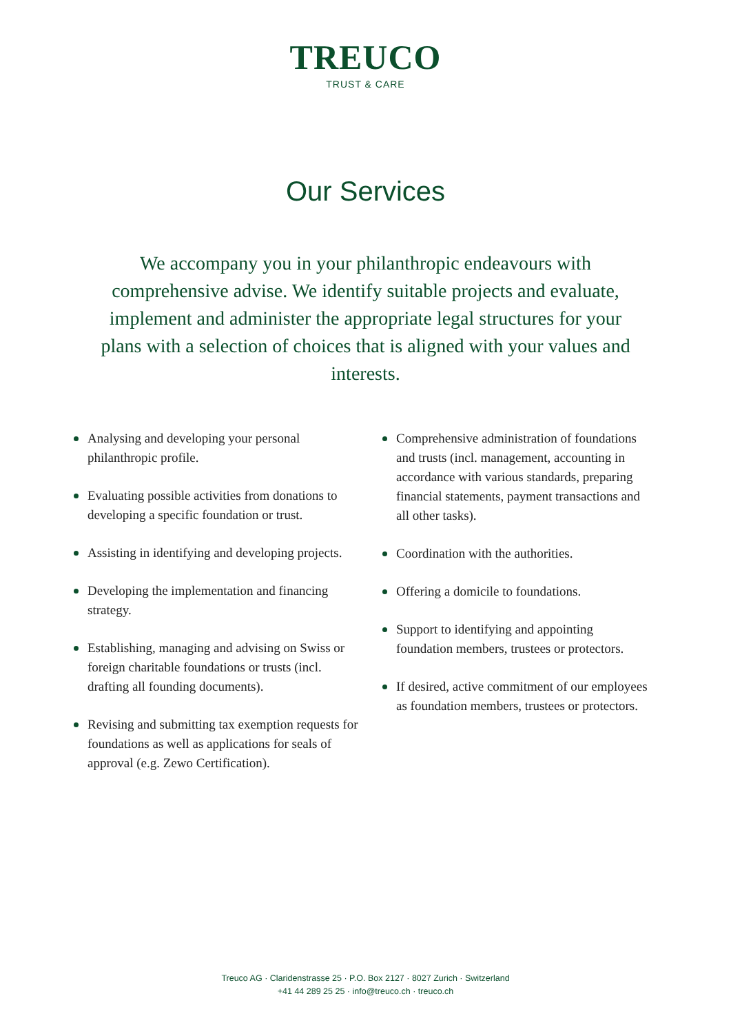TREUCO
TRUST & CARE
Our Services
We accompany you in your philanthropic endeavours with comprehensive advise. We identify suitable projects and evaluate, implement and administer the appropriate legal structures for your plans with a selection of choices that is aligned with your values and interests.
Analysing and developing your personal philanthropic profile.
Evaluating possible activities from donations to developing a specific foundation or trust.
Assisting in identifying and developing projects.
Developing the implementation and financing strategy.
Establishing, managing and advising on Swiss or foreign charitable foundations or trusts (incl. drafting all founding documents).
Revising and submitting tax exemption requests for foundations as well as applications for seals of approval (e.g. Zewo Certification).
Comprehensive administration of foundations and trusts (incl. management, accounting in accordance with various standards, preparing financial statements, payment transactions and all other tasks).
Coordination with the authorities.
Offering a domicile to foundations.
Support to identifying and appointing foundation members, trustees or protectors.
If desired, active commitment of our employees as foundation members, trustees or protectors.
Treuco AG · Claridenstrasse 25 · P.O. Box 2127 · 8027 Zurich · Switzerland
+41 44 289 25 25 · info@treuco.ch · treuco.ch